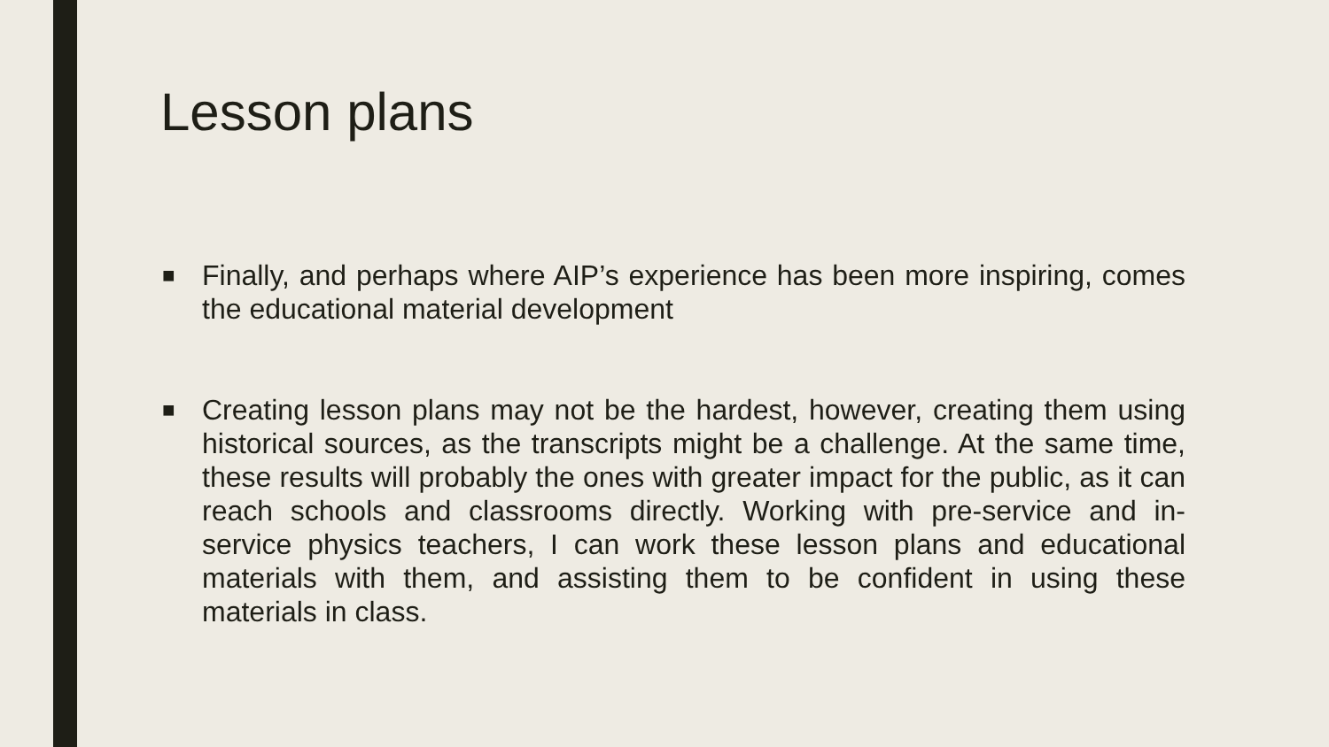Lesson plans
■ Finally, and perhaps where AIP’s experience has been more inspiring, comes the educational material development
■ Creating lesson plans may not be the hardest, however, creating them using historical sources, as the transcripts might be a challenge. At the same time, these results will probably the ones with greater impact for the public, as it can reach schools and classrooms directly. Working with pre-service and in-service physics teachers, I can work these lesson plans and educational materials with them, and assisting them to be confident in using these materials in class.